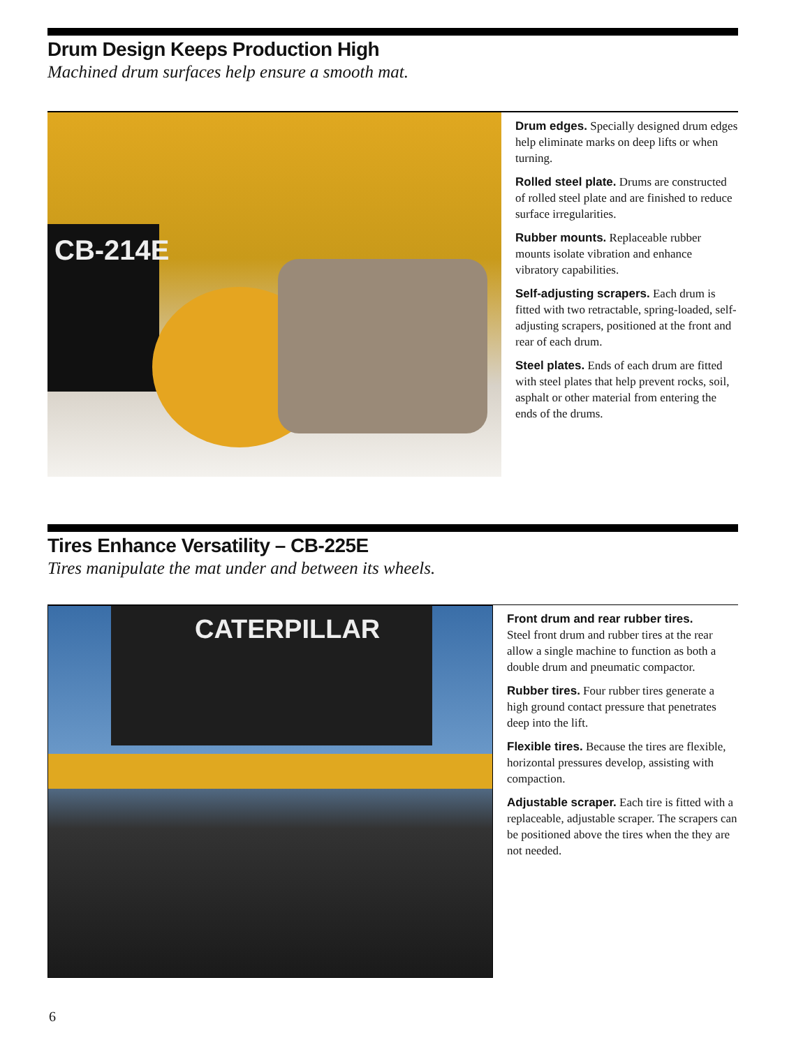Drum Design Keeps Production High
Machined drum surfaces help ensure a smooth mat.
CB-214E
Drum edges. Specially designed drum edges help eliminate marks on deep lifts or when turning.
Rolled steel plate. Drums are constructed of rolled steel plate and are finished to reduce surface irregularities.
Rubber mounts. Replaceable rubber mounts isolate vibration and enhance vibratory capabilities.
Self-adjusting scrapers. Each drum is fitted with two retractable, spring-loaded, self-adjusting scrapers, positioned at the front and rear of each drum.
Steel plates. Ends of each drum are fitted with steel plates that help prevent rocks, soil, asphalt or other material from entering the ends of the drums.
Tires Enhance Versatility – CB-225E
Tires manipulate the mat under and between its wheels.
CATERPILLAR
Front drum and rear rubber tires.
Steel front drum and rubber tires at the rear allow a single machine to function as both a double drum and pneumatic compactor.
Rubber tires. Four rubber tires generate a high ground contact pressure that penetrates deep into the lift.
Flexible tires. Because the tires are flexible, horizontal pressures develop, assisting with compaction.
Adjustable scraper. Each tire is fitted with a replaceable, adjustable scraper. The scrapers can be positioned above the tires when the they are not needed.
6